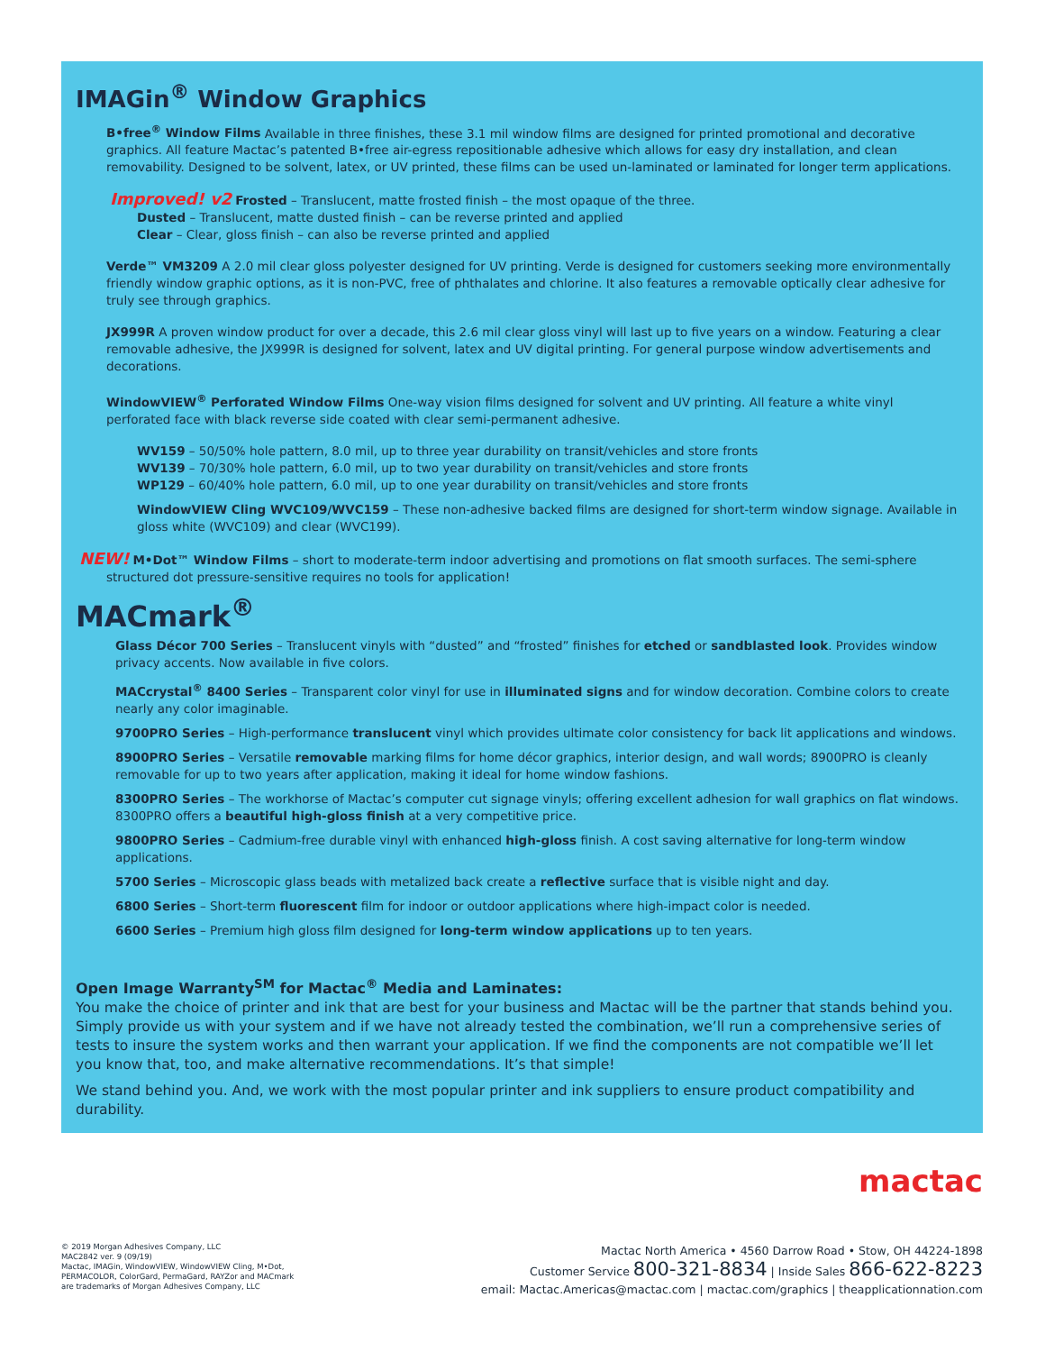IMAGin<sup>®</sup> Window Graphics
B•free<sup>®</sup> Window Films Available in three finishes, these 3.1 mil window films are designed for printed promotional and decorative graphics. All feature Mactac’s patented B•free air-egress repositionable adhesive which allows for easy dry installation, and clean removability. Designed to be solvent, latex, or UV printed, these films can be used un-laminated or laminated for longer term applications.
Improved! v2 Frosted – Translucent, matte frosted finish – the most opaque of the three.
Dusted – Translucent, matte dusted finish – can be reverse printed and applied
Clear – Clear, gloss finish – can also be reverse printed and applied
Verde™ VM3209 A 2.0 mil clear gloss polyester designed for UV printing. Verde is designed for customers seeking more environmentally friendly window graphic options, as it is non-PVC, free of phthalates and chlorine. It also features a removable optically clear adhesive for truly see through graphics.
JX999R A proven window product for over a decade, this 2.6 mil clear gloss vinyl will last up to five years on a window. Featuring a clear removable adhesive, the JX999R is designed for solvent, latex and UV digital printing. For general purpose window advertisements and decorations.
WindowVIEW<sup>®</sup> Perforated Window Films One-way vision films designed for solvent and UV printing. All feature a white vinyl perforated face with black reverse side coated with clear semi-permanent adhesive.
WV159 – 50/50% hole pattern, 8.0 mil, up to three year durability on transit/vehicles and store fronts
WV139 – 70/30% hole pattern, 6.0 mil, up to two year durability on transit/vehicles and store fronts
WP129 – 60/40% hole pattern, 6.0 mil, up to one year durability on transit/vehicles and store fronts
WindowVIEW Cling WVC109/WVC159 – These non-adhesive backed films are designed for short-term window signage. Available in gloss white (WVC109) and clear (WVC199).
NEW! M•Dot™ Window Films – short to moderate-term indoor advertising and promotions on flat smooth surfaces. The semi-sphere structured dot pressure-sensitive requires no tools for application!
MACmark<sup>®</sup>
Glass Décor 700 Series – Translucent vinyls with “dusted” and “frosted” finishes for etched or sandblasted look. Provides window privacy accents. Now available in five colors.
MACcrystal<sup>®</sup> 8400 Series – Transparent color vinyl for use in illuminated signs and for window decoration. Combine colors to create nearly any color imaginable.
9700PRO Series – High-performance translucent vinyl which provides ultimate color consistency for back lit applications and windows.
8900PRO Series – Versatile removable marking films for home décor graphics, interior design, and wall words; 8900PRO is cleanly removable for up to two years after application, making it ideal for home window fashions.
8300PRO Series – The workhorse of Mactac’s computer cut signage vinyls; offering excellent adhesion for wall graphics on flat windows. 8300PRO offers a beautiful high-gloss finish at a very competitive price.
9800PRO Series – Cadmium-free durable vinyl with enhanced high-gloss finish. A cost saving alternative for long-term window applications.
5700 Series – Microscopic glass beads with metalized back create a reflective surface that is visible night and day.
6800 Series – Short-term fluorescent film for indoor or outdoor applications where high-impact color is needed.
6600 Series – Premium high gloss film designed for long-term window applications up to ten years.
Open Image Warranty<sup>SM</sup> for Mactac<sup>®</sup> Media and Laminates:
You make the choice of printer and ink that are best for your business and Mactac will be the partner that stands behind you. Simply provide us with your system and if we have not already tested the combination, we’ll run a comprehensive series of tests to insure the system works and then warrant your application. If we find the components are not compatible we’ll let you know that, too, and make alternative recommendations. It’s that simple!
We stand behind you. And, we work with the most popular printer and ink suppliers to ensure product compatibility and durability.
mactac
© 2019 Morgan Adhesives Company, LLC
MAC2842 ver. 9 (09/19)
Mactac, IMAGin, WindowVIEW, WindowVIEW Cling, M•Dot,
PERMACOLOR, ColorGard, PermaGard, RAYZor and MACmark
are trademarks of Morgan Adhesives Company, LLC
Mactac North America • 4560 Darrow Road • Stow, OH 44224-1898
Customer Service 800-321-8834 | Inside Sales 866-622-8223
email: Mactac.Americas@mactac.com | mactac.com/graphics | theapplicationnation.com